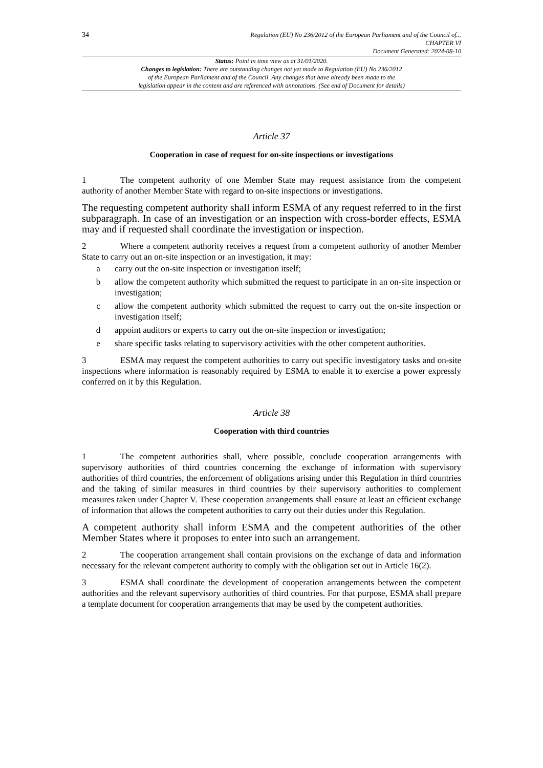34
Regulation (EU) No 236/2012 of the European Parliament and of the Council of...
CHAPTER VI
Document Generated: 2024-08-10
Status: Point in time view as at 31/01/2020.
Changes to legislation: There are outstanding changes not yet made to Regulation (EU) No 236/2012
of the European Parliament and of the Council. Any changes that have already been made to the
legislation appear in the content and are referenced with annotations. (See end of Document for details)
Article 37
Cooperation in case of request for on-site inspections or investigations
1 The competent authority of one Member State may request assistance from the competent authority of another Member State with regard to on-site inspections or investigations.
The requesting competent authority shall inform ESMA of any request referred to in the first subparagraph. In case of an investigation or an inspection with cross-border effects, ESMA may and if requested shall coordinate the investigation or inspection.
2 Where a competent authority receives a request from a competent authority of another Member State to carry out an on-site inspection or an investigation, it may:
a carry out the on-site inspection or investigation itself;
b allow the competent authority which submitted the request to participate in an on-site inspection or investigation;
c allow the competent authority which submitted the request to carry out the on-site inspection or investigation itself;
d appoint auditors or experts to carry out the on-site inspection or investigation;
e share specific tasks relating to supervisory activities with the other competent authorities.
3 ESMA may request the competent authorities to carry out specific investigatory tasks and on-site inspections where information is reasonably required by ESMA to enable it to exercise a power expressly conferred on it by this Regulation.
Article 38
Cooperation with third countries
1 The competent authorities shall, where possible, conclude cooperation arrangements with supervisory authorities of third countries concerning the exchange of information with supervisory authorities of third countries, the enforcement of obligations arising under this Regulation in third countries and the taking of similar measures in third countries by their supervisory authorities to complement measures taken under Chapter V. These cooperation arrangements shall ensure at least an efficient exchange of information that allows the competent authorities to carry out their duties under this Regulation.
A competent authority shall inform ESMA and the competent authorities of the other Member States where it proposes to enter into such an arrangement.
2 The cooperation arrangement shall contain provisions on the exchange of data and information necessary for the relevant competent authority to comply with the obligation set out in Article 16(2).
3 ESMA shall coordinate the development of cooperation arrangements between the competent authorities and the relevant supervisory authorities of third countries. For that purpose, ESMA shall prepare a template document for cooperation arrangements that may be used by the competent authorities.